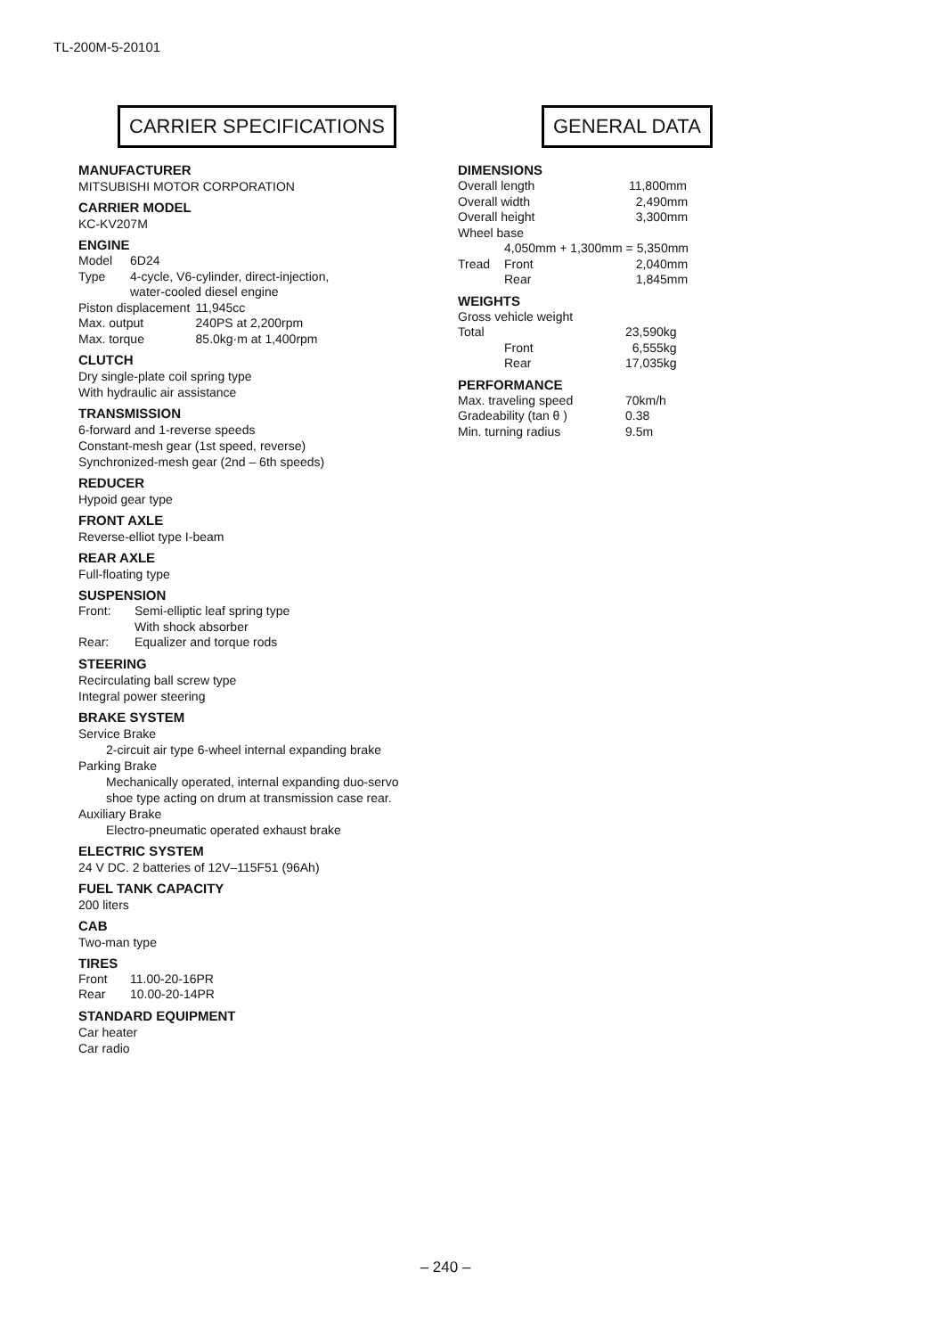TL-200M-5-20101
CARRIER SPECIFICATIONS
MANUFACTURER
MITSUBISHI MOTOR CORPORATION
CARRIER MODEL
KC-KV207M
ENGINE
| Model | 6D24 | |
| Type | 4-cycle, V6-cylinder, direct-injection, water-cooled diesel engine | |
| Piston displacement | | 11,945cc |
| Max. output | | 240PS at 2,200rpm |
| Max. torque | | 85.0kg·m at 1,400rpm |
CLUTCH
Dry single-plate coil spring type
With hydraulic air assistance
TRANSMISSION
6-forward and 1-reverse speeds
Constant-mesh gear (1st speed, reverse)
Synchronized-mesh gear (2nd – 6th speeds)
REDUCER
Hypoid gear type
FRONT AXLE
Reverse-elliot type I-beam
REAR AXLE
Full-floating type
SUSPENSION
| Front: | Semi-elliptic leaf spring type With shock absorber |
| Rear: | Equalizer and torque rods |
STEERING
Recirculating ball screw type
Integral power steering
BRAKE SYSTEM
Service Brake
2-circuit air type 6-wheel internal expanding brake
Parking Brake
Mechanically operated, internal expanding duo-servo
shoe type acting on drum at transmission case rear.
Auxiliary Brake
Electro-pneumatic operated exhaust brake
ELECTRIC SYSTEM
24 V DC. 2 batteries of 12V–115F51 (96Ah)
FUEL TANK CAPACITY
200 liters
CAB
Two-man type
TIRES
| Front | 11.00-20-16PR |
| Rear | 10.00-20-14PR |
STANDARD EQUIPMENT
Car heater
Car radio
GENERAL DATA
DIMENSIONS
| Overall length | | 11,800mm |
| Overall width | | 2,490mm |
| Overall height | | 3,300mm |
| Wheel base | | |
| | 4,050mm + 1,300mm = 5,350mm | |
| Tread | Front | 2,040mm |
| | Rear | 1,845mm |
WEIGHTS
| Gross vehicle weight | | |
| Total | | 23,590kg |
| | Front | 6,555kg |
| | Rear | 17,035kg |
PERFORMANCE
| Max. traveling speed | 70km/h |
| Gradeability (tan θ ) | 0.38 |
| Min. turning radius | 9.5m |
– 240 –